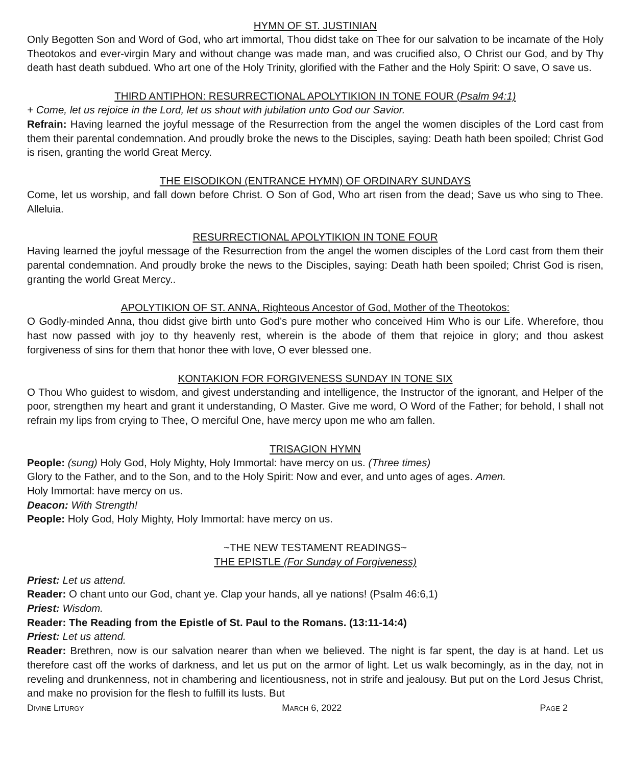HYMN OF ST. JUSTINIAN
Only Begotten Son and Word of God, who art immortal, Thou didst take on Thee for our salvation to be incarnate of the Holy Theotokos and ever-virgin Mary and without change was made man, and was crucified also, O Christ our God, and by Thy death hast death subdued. Who art one of the Holy Trinity, glorified with the Father and the Holy Spirit: O save, O save us.
THIRD ANTIPHON: RESURRECTIONAL APOLYTIKION IN TONE FOUR (Psalm 94:1)
+ Come, let us rejoice in the Lord, let us shout with jubilation unto God our Savior.
Refrain: Having learned the joyful message of the Resurrection from the angel the women disciples of the Lord cast from them their parental condemnation. And proudly broke the news to the Disciples, saying: Death hath been spoiled; Christ God is risen, granting the world Great Mercy.
THE EISODIKON (ENTRANCE HYMN) OF ORDINARY SUNDAYS
Come, let us worship, and fall down before Christ. O Son of God, Who art risen from the dead; Save us who sing to Thee. Alleluia.
RESURRECTIONAL APOLYTIKION IN TONE FOUR
Having learned the joyful message of the Resurrection from the angel the women disciples of the Lord cast from them their parental condemnation. And proudly broke the news to the Disciples, saying: Death hath been spoiled; Christ God is risen, granting the world Great Mercy..
APOLYTIKION OF ST. ANNA, Righteous Ancestor of God, Mother of the Theotokos:
O Godly-minded Anna, thou didst give birth unto God’s pure mother who conceived Him Who is our Life. Wherefore, thou hast now passed with joy to thy heavenly rest, wherein is the abode of them that rejoice in glory; and thou askest forgiveness of sins for them that honor thee with love, O ever blessed one.
KONTAKION FOR FORGIVENESS SUNDAY IN TONE SIX
O Thou Who guidest to wisdom, and givest understanding and intelligence, the Instructor of the ignorant, and Helper of the poor, strengthen my heart and grant it understanding, O Master. Give me word, O Word of the Father; for behold, I shall not refrain my lips from crying to Thee, O merciful One, have mercy upon me who am fallen.
TRISAGION HYMN
People: (sung) Holy God, Holy Mighty, Holy Immortal: have mercy on us. (Three times)
Glory to the Father, and to the Son, and to the Holy Spirit: Now and ever, and unto ages of ages. Amen.
Holy Immortal: have mercy on us.
Deacon: With Strength!
People: Holy God, Holy Mighty, Holy Immortal: have mercy on us.
~THE NEW TESTAMENT READINGS~
THE EPISTLE (For Sunday of Forgiveness)
Priest: Let us attend.
Reader: O chant unto our God, chant ye. Clap your hands, all ye nations! (Psalm 46:6,1)
Priest: Wisdom.
Reader: The Reading from the Epistle of St. Paul to the Romans. (13:11-14:4)
Priest: Let us attend.
Reader: Brethren, now is our salvation nearer than when we believed. The night is far spent, the day is at hand. Let us therefore cast off the works of darkness, and let us put on the armor of light. Let us walk becomingly, as in the day, not in reveling and drunkenness, not in chambering and licentiousness, not in strife and jealousy. But put on the Lord Jesus Christ, and make no provision for the flesh to fulfill its lusts. But
Divine Liturgy March 6, 2022 Page 2